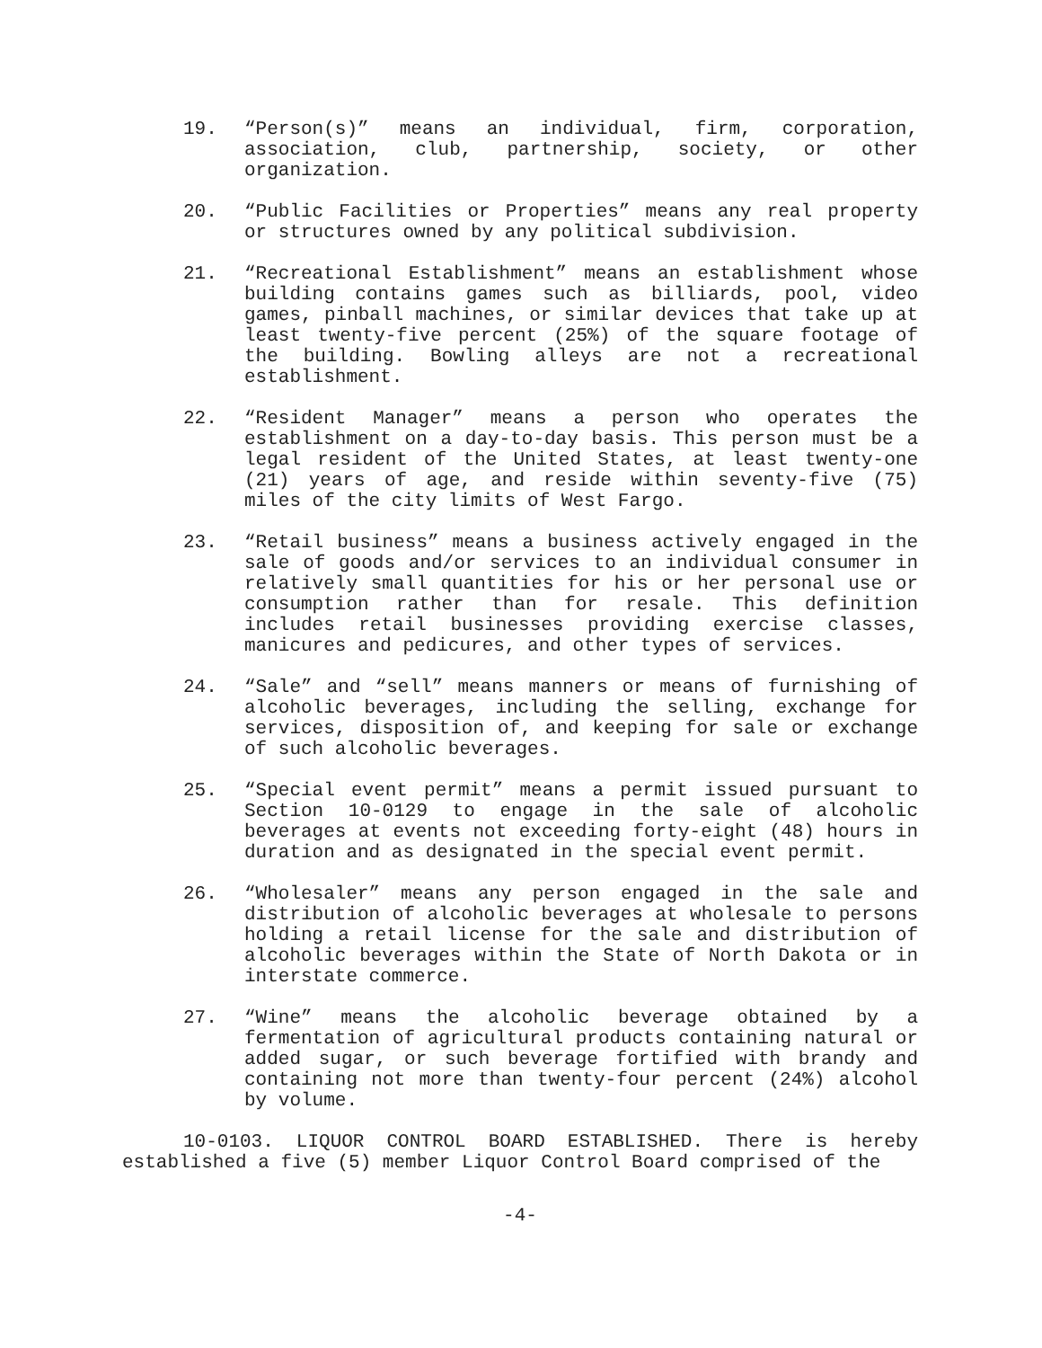19. “Person(s)” means an individual, firm, corporation, association, club, partnership, society, or other organization.
20. “Public Facilities or Properties” means any real property or structures owned by any political subdivision.
21. “Recreational Establishment” means an establishment whose building contains games such as billiards, pool, video games, pinball machines, or similar devices that take up at least twenty-five percent (25%) of the square footage of the building. Bowling alleys are not a recreational establishment.
22. “Resident Manager” means a person who operates the establishment on a day-to-day basis. This person must be a legal resident of the United States, at least twenty-one (21) years of age, and reside within seventy-five (75) miles of the city limits of West Fargo.
23. “Retail business” means a business actively engaged in the sale of goods and/or services to an individual consumer in relatively small quantities for his or her personal use or consumption rather than for resale. This definition includes retail businesses providing exercise classes, manicures and pedicures, and other types of services.
24. “Sale” and “sell” means manners or means of furnishing of alcoholic beverages, including the selling, exchange for services, disposition of, and keeping for sale or exchange of such alcoholic beverages.
25. “Special event permit” means a permit issued pursuant to Section 10-0129 to engage in the sale of alcoholic beverages at events not exceeding forty-eight (48) hours in duration and as designated in the special event permit.
26. “Wholesaler” means any person engaged in the sale and distribution of alcoholic beverages at wholesale to persons holding a retail license for the sale and distribution of alcoholic beverages within the State of North Dakota or in interstate commerce.
27. “Wine” means the alcoholic beverage obtained by a fermentation of agricultural products containing natural or added sugar, or such beverage fortified with brandy and containing not more than twenty-four percent (24%) alcohol by volume.
10-0103. LIQUOR CONTROL BOARD ESTABLISHED. There is hereby established a five (5) member Liquor Control Board comprised of the
-4-